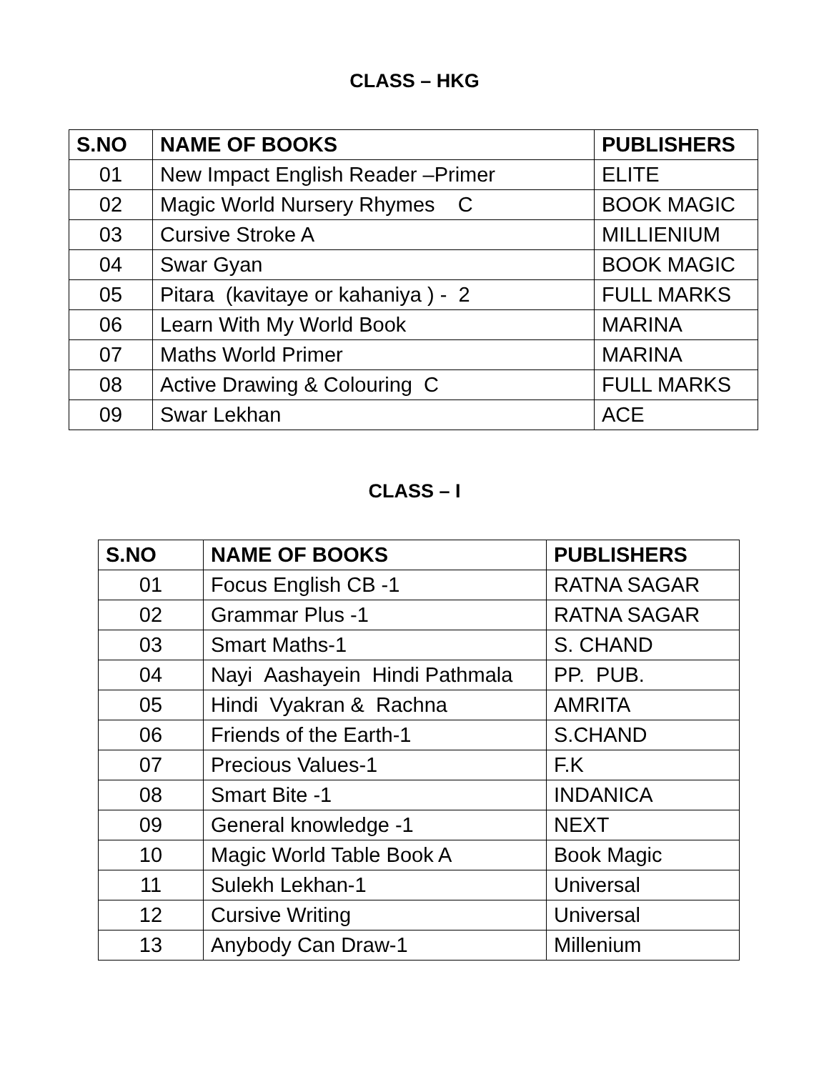CLASS – HKG
| S.NO | NAME OF BOOKS | PUBLISHERS |
| --- | --- | --- |
| 01 | New Impact English Reader –Primer | ELITE |
| 02 | Magic World Nursery Rhymes C | BOOK MAGIC |
| 03 | Cursive Stroke A | MILLIENIUM |
| 04 | Swar Gyan | BOOK MAGIC |
| 05 | Pitara (kavitaye or kahaniya ) - 2 | FULL MARKS |
| 06 | Learn With My World Book | MARINA |
| 07 | Maths World Primer | MARINA |
| 08 | Active Drawing & Colouring C | FULL MARKS |
| 09 | Swar Lekhan | ACE |
CLASS – I
| S.NO | NAME OF BOOKS | PUBLISHERS |
| --- | --- | --- |
| 01 | Focus English CB -1 | RATNA SAGAR |
| 02 | Grammar Plus -1 | RATNA SAGAR |
| 03 | Smart Maths-1 | S. CHAND |
| 04 | Nayi Aashayein Hindi Pathmala | PP. PUB. |
| 05 | Hindi Vyakran & Rachna | AMRITA |
| 06 | Friends of the Earth-1 | S.CHAND |
| 07 | Precious Values-1 | F.K |
| 08 | Smart Bite -1 | INDANICA |
| 09 | General knowledge -1 | NEXT |
| 10 | Magic World Table Book A | Book Magic |
| 11 | Sulekh Lekhan-1 | Universal |
| 12 | Cursive Writing | Universal |
| 13 | Anybody Can Draw-1 | Millenium |